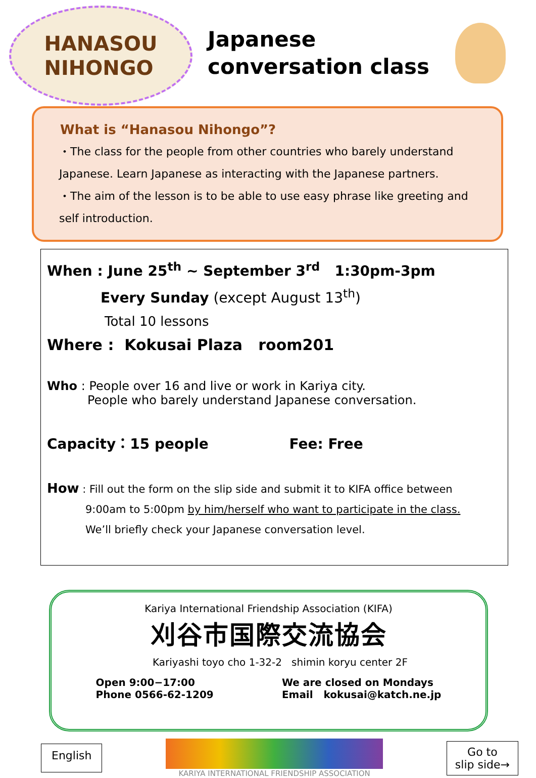HANASOU
NIHONGO
Japanese
conversation class
What is “Hanasou Nihongo”?
・The class for the people from other countries who barely understand Japanese. Learn Japanese as interacting with the Japanese partners.
・The aim of the lesson is to be able to use easy phrase like greeting and self introduction.
When : June 25<sup>th</sup> ~ September 3<sup>rd</sup> 1:30pm-3pm
Every Sunday (except August 13<sup>th</sup>)
Total 10 lessons
Where : Kokusai Plaza room201
Who : People over 16 and live or work in Kariya city.
People who barely understand Japanese conversation.
Capacity：15 people Fee: Free
How : Fill out the form on the slip side and submit it to KIFA office between
9:00am to 5:00pm by him/herself who want to participate in the class.
We’ll briefly check your Japanese conversation level.
Kariya International Friendship Association (KIFA)
刈谷市国際交流協会
Kariyashi toyo cho 1-32-2 shimin koryu center 2F
Open 9:00−17:00
Phone 0566-62-1209
We are closed on Mondays
Email kokusai@katch.ne.jp
English
KARIYA INTERNATIONAL FRIENDSHIP ASSOCIATION
Go to
slip side→